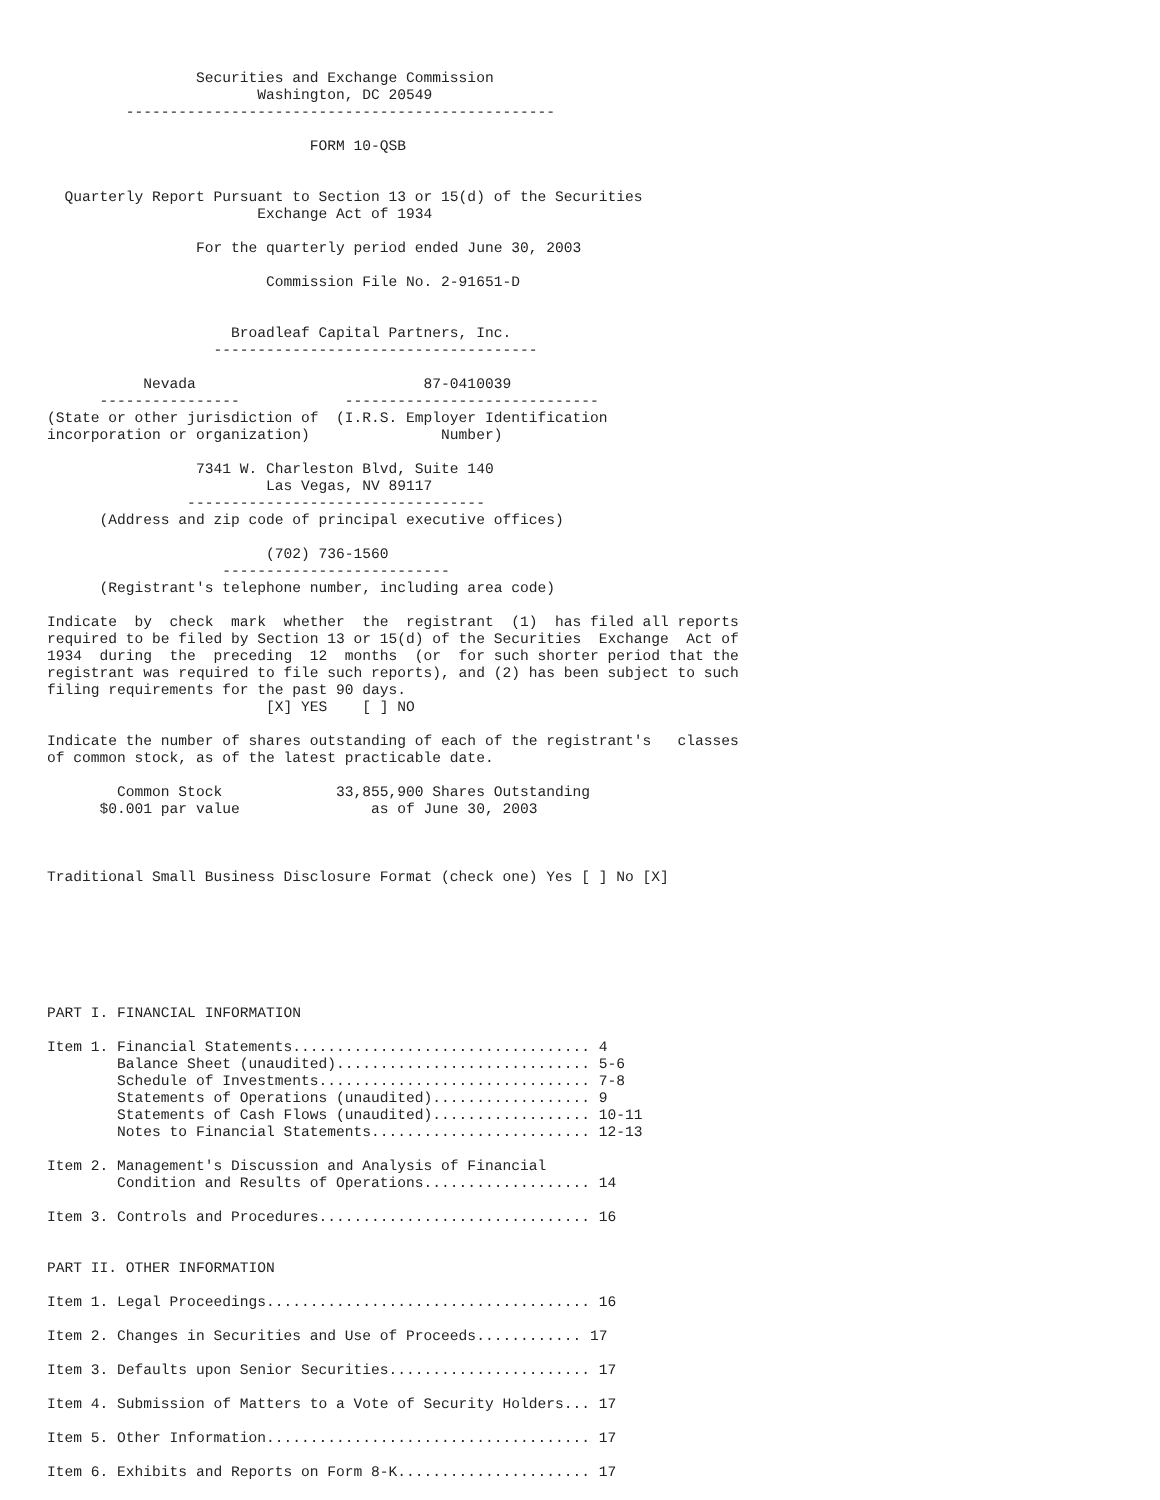Securities and Exchange Commission
                        Washington, DC 20549
         -------------------------------------------------

                              FORM 10-QSB


  Quarterly Report Pursuant to Section 13 or 15(d) of the Securities
                        Exchange Act of 1934

                 For the quarterly period ended June 30, 2003

                         Commission File No. 2-91651-D


                     Broadleaf Capital Partners, Inc.
                   -------------------------------------

           Nevada                          87-0410039
      ----------------            -----------------------------
(State or other jurisdiction of  (I.R.S. Employer Identification
incorporation or organization)               Number)

                 7341 W. Charleston Blvd, Suite 140
                         Las Vegas, NV 89117
                ----------------------------------
      (Address and zip code of principal executive offices)

                         (702) 736-1560
                    --------------------------
      (Registrant's telephone number, including area code)

Indicate  by  check  mark  whether  the  registrant  (1)  has filed all reports
required to be filed by Section 13 or 15(d) of the Securities  Exchange  Act of
1934  during  the  preceding  12  months  (or  for such shorter period that the
registrant was required to file such reports), and (2) has been subject to such
filing requirements for the past 90 days.
                         [X] YES    [ ] NO

Indicate the number of shares outstanding of each of the registrant's   classes
of common stock, as of the latest practicable date.

        Common Stock             33,855,900 Shares Outstanding
      $0.001 par value               as of June 30, 2003



Traditional Small Business Disclosure Format (check one) Yes [ ] No [X]







PART I. FINANCIAL INFORMATION

Item 1. Financial Statements.................................. 4
        Balance Sheet (unaudited)............................. 5-6
        Schedule of Investments............................... 7-8
        Statements of Operations (unaudited).................. 9
        Statements of Cash Flows (unaudited).................. 10-11
        Notes to Financial Statements......................... 12-13

Item 2. Management's Discussion and Analysis of Financial
        Condition and Results of Operations................... 14

Item 3. Controls and Procedures............................... 16


PART II. OTHER INFORMATION

Item 1. Legal Proceedings..................................... 16

Item 2. Changes in Securities and Use of Proceeds............ 17

Item 3. Defaults upon Senior Securities....................... 17

Item 4. Submission of Matters to a Vote of Security Holders... 17

Item 5. Other Information..................................... 17

Item 6. Exhibits and Reports on Form 8-K...................... 17